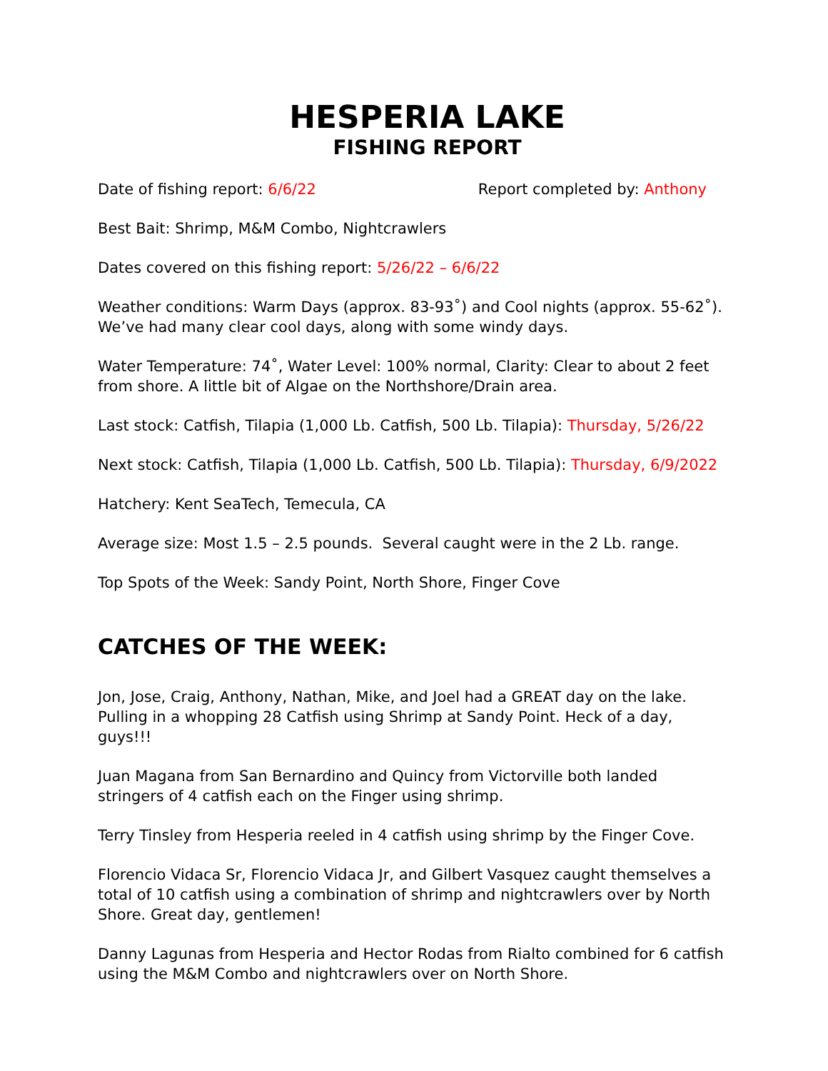HESPERIA LAKE
FISHING REPORT
Date of fishing report: 6/6/22 Report completed by: Anthony
Best Bait: Shrimp, M&M Combo, Nightcrawlers
Dates covered on this fishing report: 5/26/22 – 6/6/22
Weather conditions: Warm Days (approx. 83-93˚) and Cool nights (approx. 55-62˚). We’ve had many clear cool days, along with some windy days.
Water Temperature: 74˚, Water Level: 100% normal, Clarity: Clear to about 2 feet from shore. A little bit of Algae on the Northshore/Drain area.
Last stock: Catfish, Tilapia (1,000 Lb. Catfish, 500 Lb. Tilapia): Thursday, 5/26/22
Next stock: Catfish, Tilapia (1,000 Lb. Catfish, 500 Lb. Tilapia): Thursday, 6/9/2022
Hatchery: Kent SeaTech, Temecula, CA
Average size: Most 1.5 – 2.5 pounds. Several caught were in the 2 Lb. range.
Top Spots of the Week: Sandy Point, North Shore, Finger Cove
CATCHES OF THE WEEK:
Jon, Jose, Craig, Anthony, Nathan, Mike, and Joel had a GREAT day on the lake. Pulling in a whopping 28 Catfish using Shrimp at Sandy Point. Heck of a day, guys!!!
Juan Magana from San Bernardino and Quincy from Victorville both landed stringers of 4 catfish each on the Finger using shrimp.
Terry Tinsley from Hesperia reeled in 4 catfish using shrimp by the Finger Cove.
Florencio Vidaca Sr, Florencio Vidaca Jr, and Gilbert Vasquez caught themselves a total of 10 catfish using a combination of shrimp and nightcrawlers over by North Shore. Great day, gentlemen!
Danny Lagunas from Hesperia and Hector Rodas from Rialto combined for 6 catfish using the M&M Combo and nightcrawlers over on North Shore.